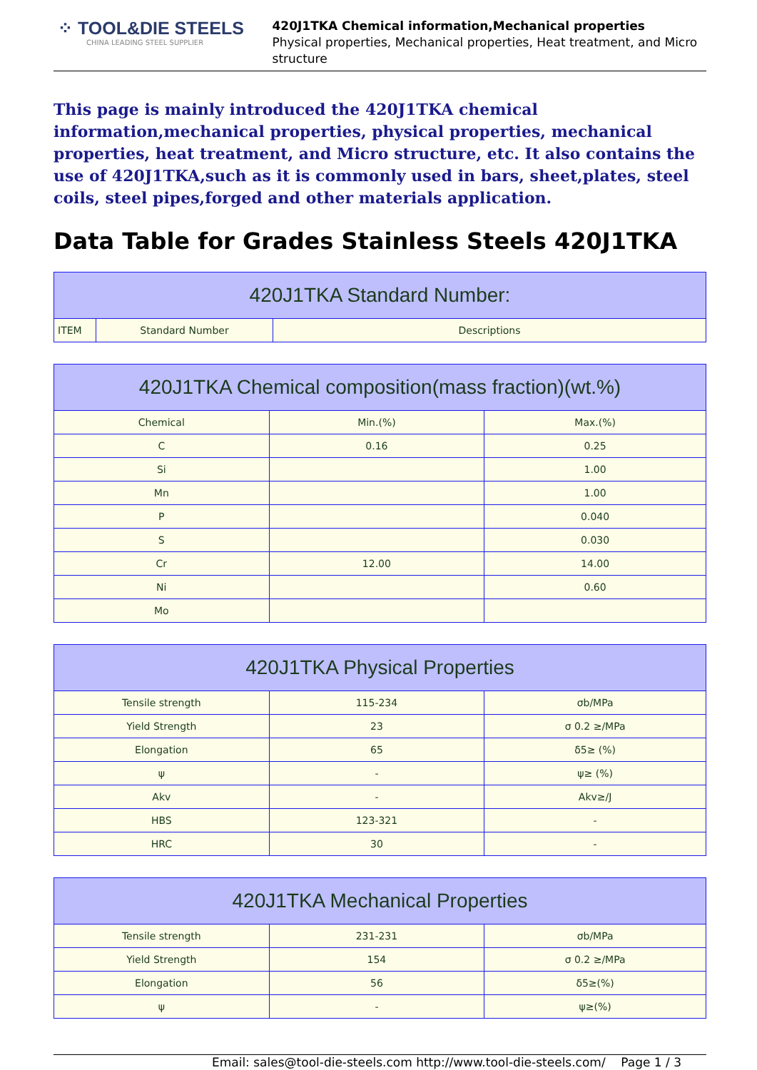⁘ TOOL&DIE STEELS
CHINA LEADING STEEL SUPPLIER
420J1TKA Chemical information,Mechanical properties
Physical properties, Mechanical properties, Heat treatment, and Micro structure
This page is mainly introduced the 420J1TKA chemical information,mechanical properties, physical properties, mechanical properties, heat treatment, and Micro structure, etc. It also contains the use of 420J1TKA,such as it is commonly used in bars, sheet,plates, steel coils, steel pipes,forged and other materials application.
Data Table for Grades Stainless Steels 420J1TKA
| 420J1TKA Standard Number: | | |
| --- | --- | --- |
| ITEM | Standard Number | Descriptions |
| 420J1TKA Chemical composition(mass fraction)(wt.%) | | |
| --- | --- | --- |
| Chemical | Min.(%) | Max.(%) |
| C | 0.16 | 0.25 |
| Si | | 1.00 |
| Mn | | 1.00 |
| P | | 0.040 |
| S | | 0.030 |
| Cr | 12.00 | 14.00 |
| Ni | | 0.60 |
| Mo | | |
| 420J1TKA Physical Properties | | |
| --- | --- | --- |
| Tensile strength | 115-234 | σb/MPa |
| Yield Strength | 23 | σ 0.2 ≥/MPa |
| Elongation | 65 | δ5≥ (%) |
| ψ | - | ψ≥ (%) |
| Akv | - | Akv≥/J |
| HBS | 123-321 | - |
| HRC | 30 | - |
| 420J1TKA Mechanical Properties | | |
| --- | --- | --- |
| Tensile strength | 231-231 | σb/MPa |
| Yield Strength | 154 | σ 0.2 ≥/MPa |
| Elongation | 56 | δ5≥(%) |
| ψ | - | ψ≥(%) |
Email: sales@tool-die-steels.com http://www.tool-die-steels.com/ Page 1 / 3